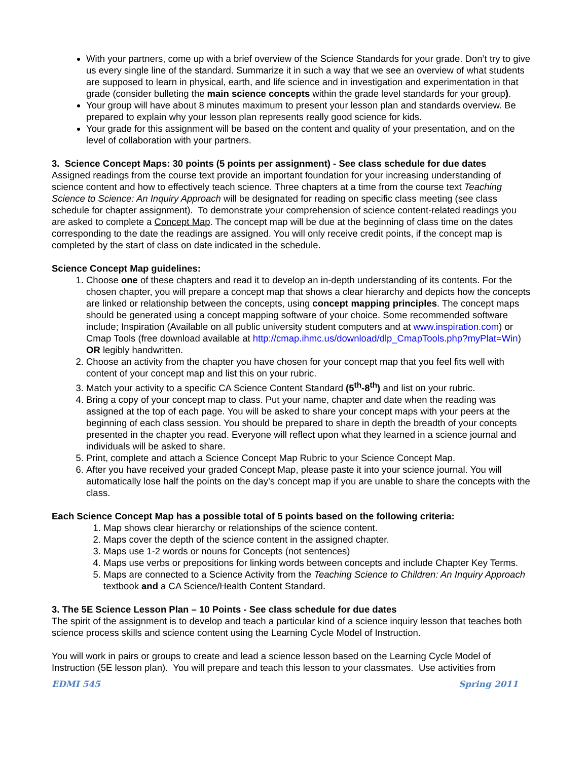With your partners, come up with a brief overview of the Science Standards for your grade. Don’t try to give us every single line of the standard. Summarize it in such a way that we see an overview of what students are supposed to learn in physical, earth, and life science and in investigation and experimentation in that grade (consider bulleting the main science concepts within the grade level standards for your group).
Your group will have about 8 minutes maximum to present your lesson plan and standards overview. Be prepared to explain why your lesson plan represents really good science for kids.
Your grade for this assignment will be based on the content and quality of your presentation, and on the level of collaboration with your partners.
3. Science Concept Maps: 30 points (5 points per assignment) - See class schedule for due dates
Assigned readings from the course text provide an important foundation for your increasing understanding of science content and how to effectively teach science. Three chapters at a time from the course text Teaching Science to Science: An Inquiry Approach will be designated for reading on specific class meeting (see class schedule for chapter assignment). To demonstrate your comprehension of science content-related readings you are asked to complete a Concept Map. The concept map will be due at the beginning of class time on the dates corresponding to the date the readings are assigned. You will only receive credit points, if the concept map is completed by the start of class on date indicated in the schedule.
Science Concept Map guidelines:
1. Choose one of these chapters and read it to develop an in-depth understanding of its contents. For the chosen chapter, you will prepare a concept map that shows a clear hierarchy and depicts how the concepts are linked or relationship between the concepts, using concept mapping principles. The concept maps should be generated using a concept mapping software of your choice. Some recommended software include; Inspiration (Available on all public university student computers and at www.inspiration.com) or Cmap Tools (free download available at http://cmap.ihmc.us/download/dlp_CmapTools.php?myPlat=Win) OR legibly handwritten.
2. Choose an activity from the chapter you have chosen for your concept map that you feel fits well with content of your concept map and list this on your rubric.
3. Match your activity to a specific CA Science Content Standard (5<sup>th</sup>-8<sup>th</sup>) and list on your rubric.
4. Bring a copy of your concept map to class. Put your name, chapter and date when the reading was assigned at the top of each page. You will be asked to share your concept maps with your peers at the beginning of each class session. You should be prepared to share in depth the breadth of your concepts presented in the chapter you read. Everyone will reflect upon what they learned in a science journal and individuals will be asked to share.
5. Print, complete and attach a Science Concept Map Rubric to your Science Concept Map.
6. After you have received your graded Concept Map, please paste it into your science journal. You will automatically lose half the points on the day’s concept map if you are unable to share the concepts with the class.
Each Science Concept Map has a possible total of 5 points based on the following criteria:
1. Map shows clear hierarchy or relationships of the science content.
2. Maps cover the depth of the science content in the assigned chapter.
3. Maps use 1-2 words or nouns for Concepts (not sentences)
4. Maps use verbs or prepositions for linking words between concepts and include Chapter Key Terms.
5. Maps are connected to a Science Activity from the Teaching Science to Children: An Inquiry Approach textbook and a CA Science/Health Content Standard.
3. The 5E Science Lesson Plan – 10 Points - See class schedule for due dates
The spirit of the assignment is to develop and teach a particular kind of a science inquiry lesson that teaches both science process skills and science content using the Learning Cycle Model of Instruction.
You will work in pairs or groups to create and lead a science lesson based on the Learning Cycle Model of Instruction (5E lesson plan). You will prepare and teach this lesson to your classmates. Use activities from
EDMI 545 Spring 2011